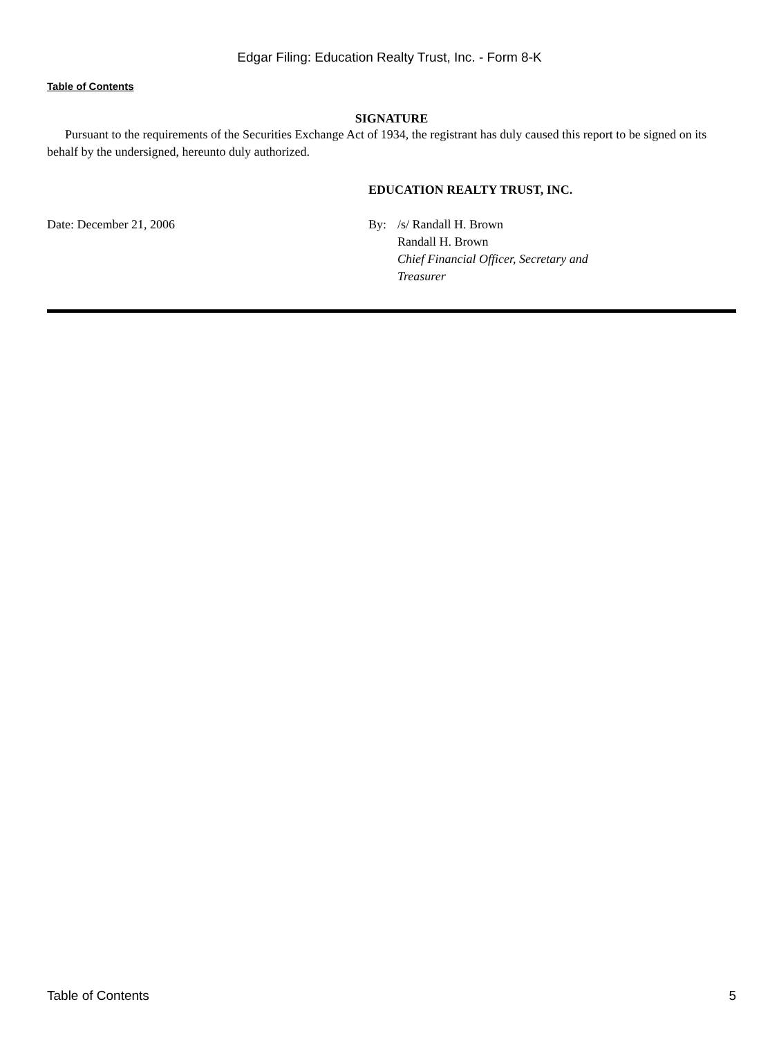Edgar Filing: Education Realty Trust, Inc. - Form 8-K
Table of Contents
SIGNATURE
Pursuant to the requirements of the Securities Exchange Act of 1934, the registrant has duly caused this report to be signed on its behalf by the undersigned, hereunto duly authorized.
EDUCATION REALTY TRUST, INC.
Date: December 21, 2006 By: /s/ Randall H. Brown
Randall H. Brown
Chief Financial Officer, Secretary and
Treasurer
Table of Contents 5